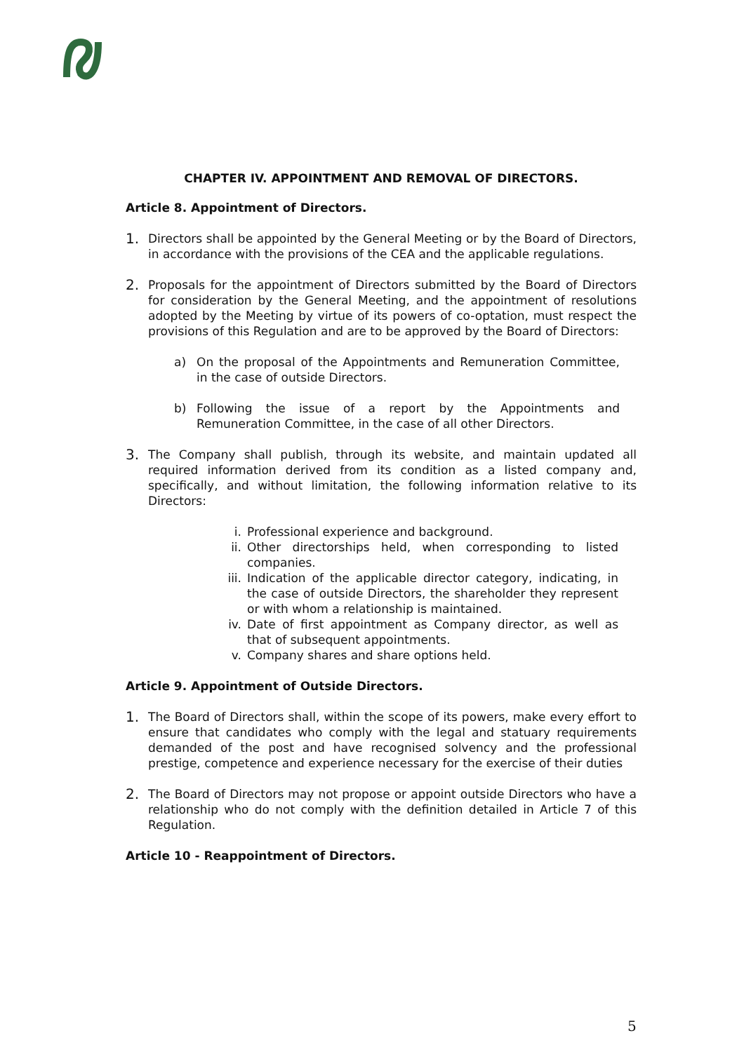CHAPTER IV. APPOINTMENT AND REMOVAL OF DIRECTORS.
Article 8. Appointment of Directors.
1.
Directors shall be appointed by the General Meeting or by the Board of Directors, in accordance with the provisions of the CEA and the applicable regulations.
2.
Proposals for the appointment of Directors submitted by the Board of Directors for consideration by the General Meeting, and the appointment of resolutions adopted by the Meeting by virtue of its powers of co-optation, must respect the provisions of this Regulation and are to be approved by the Board of Directors:
a) On the proposal of the Appointments and Remuneration Committee, in the case of outside Directors.
b) Following the issue of a report by the Appointments and Remuneration Committee, in the case of all other Directors.
3.
The Company shall publish, through its website, and maintain updated all required information derived from its condition as a listed company and, specifically, and without limitation, the following information relative to its Directors:
i. Professional experience and background.
ii. Other directorships held, when corresponding to listed companies.
iii. Indication of the applicable director category, indicating, in the case of outside Directors, the shareholder they represent or with whom a relationship is maintained.
iv. Date of first appointment as Company director, as well as that of subsequent appointments.
v. Company shares and share options held.
Article 9. Appointment of Outside Directors.
1.
The Board of Directors shall, within the scope of its powers, make every effort to ensure that candidates who comply with the legal and statuary requirements demanded of the post and have recognised solvency and the professional prestige, competence and experience necessary for the exercise of their duties
2.
The Board of Directors may not propose or appoint outside Directors who have a relationship who do not comply with the definition detailed in Article 7 of this Regulation.
Article 10 - Reappointment of Directors.
5